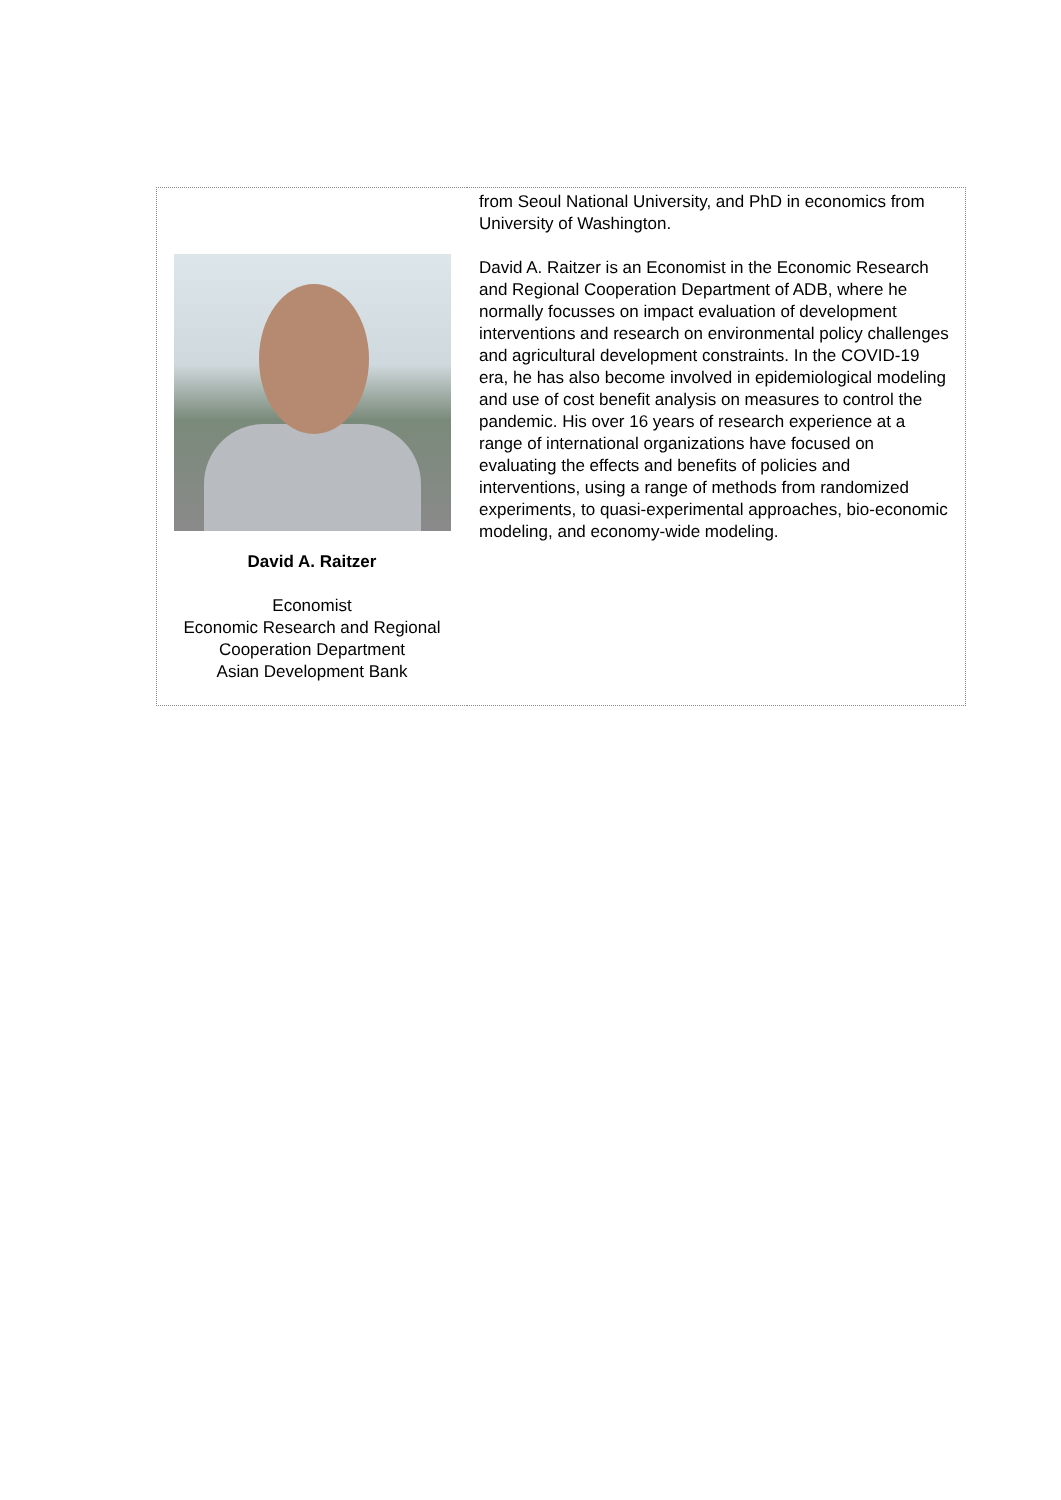| David A. Raitzer Economist Economic Research and Regional Cooperation Department Asian Development Bank | from Seoul National University, and PhD in economics from University of Washington. David A. Raitzer is an Economist in the Economic Research and Regional Cooperation Department of ADB, where he normally focusses on impact evaluation of development interventions and research on environmental policy challenges and agricultural development constraints. In the COVID-19 era, he has also become involved in epidemiological modeling and use of cost benefit analysis on measures to control the pandemic. His over 16 years of research experience at a range of international organizations have focused on evaluating the effects and benefits of policies and interventions, using a range of methods from randomized experiments, to quasi-experimental approaches, bio-economic modeling, and economy-wide modeling. |